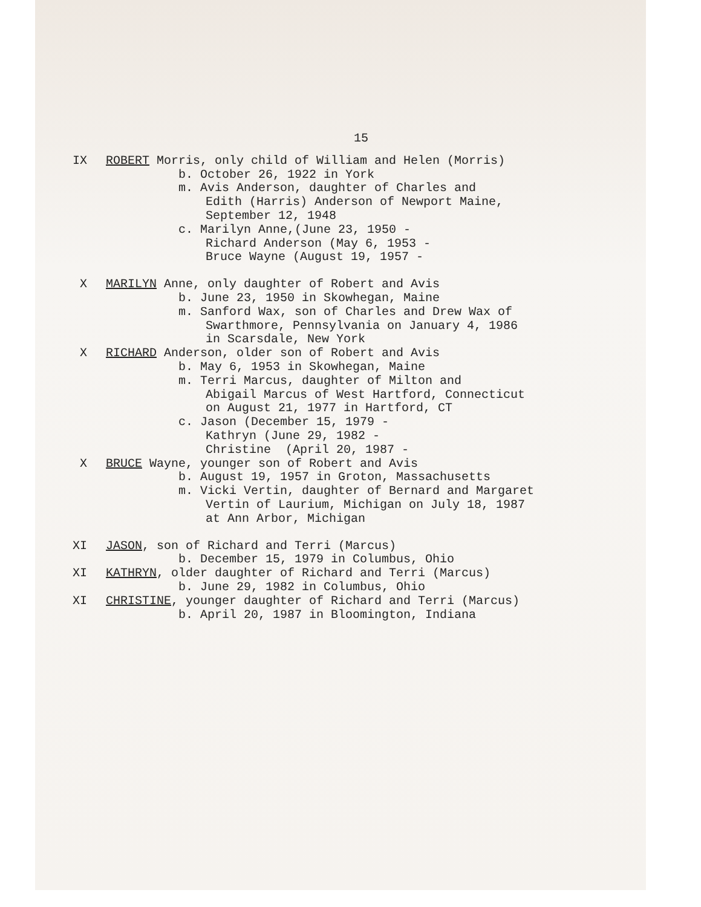15
IX ROBERT Morris, only child of William and Helen (Morris)
b. October 26, 1922 in York
m. Avis Anderson, daughter of Charles and
Edith (Harris) Anderson of Newport Maine,
September 12, 1948
c. Marilyn Anne,(June 23, 1950 -
Richard Anderson (May 6, 1953 -
Bruce Wayne (August 19, 1957 -
X MARILYN Anne, only daughter of Robert and Avis
b. June 23, 1950 in Skowhegan, Maine
m. Sanford Wax, son of Charles and Drew Wax of
Swarthmore, Pennsylvania on January 4, 1986
in Scarsdale, New York
X RICHARD Anderson, older son of Robert and Avis
b. May 6, 1953 in Skowhegan, Maine
m. Terri Marcus, daughter of Milton and
Abigail Marcus of West Hartford, Connecticut
on August 21, 1977 in Hartford, CT
c. Jason (December 15, 1979 -
Kathryn (June 29, 1982 -
Christine (April 20, 1987 -
X BRUCE Wayne, younger son of Robert and Avis
b. August 19, 1957 in Groton, Massachusetts
m. Vicki Vertin, daughter of Bernard and Margaret
Vertin of Laurium, Michigan on July 18, 1987
at Ann Arbor, Michigan
XI JASON, son of Richard and Terri (Marcus)
b. December 15, 1979 in Columbus, Ohio
XI KATHRYN, older daughter of Richard and Terri (Marcus)
b. June 29, 1982 in Columbus, Ohio
XI CHRISTINE, younger daughter of Richard and Terri (Marcus)
b. April 20, 1987 in Bloomington, Indiana